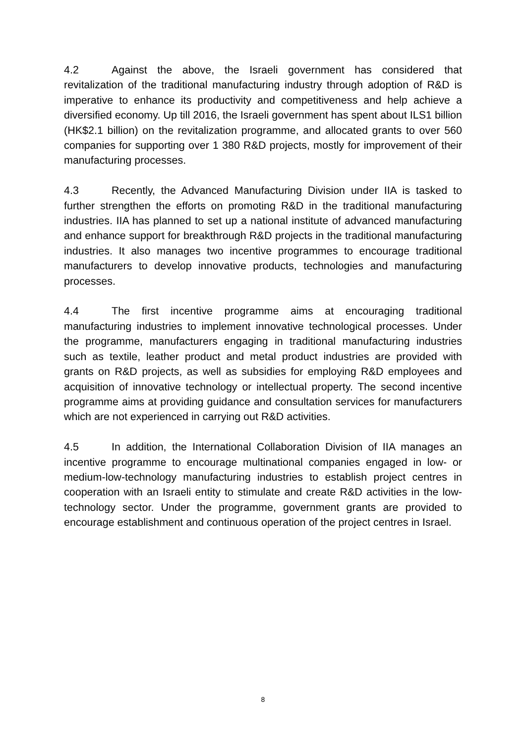4.2 Against the above, the Israeli government has considered that revitalization of the traditional manufacturing industry through adoption of R&D is imperative to enhance its productivity and competitiveness and help achieve a diversified economy. Up till 2016, the Israeli government has spent about ILS1 billion (HK$2.1 billion) on the revitalization programme, and allocated grants to over 560 companies for supporting over 1 380 R&D projects, mostly for improvement of their manufacturing processes.
4.3 Recently, the Advanced Manufacturing Division under IIA is tasked to further strengthen the efforts on promoting R&D in the traditional manufacturing industries. IIA has planned to set up a national institute of advanced manufacturing and enhance support for breakthrough R&D projects in the traditional manufacturing industries. It also manages two incentive programmes to encourage traditional manufacturers to develop innovative products, technologies and manufacturing processes.
4.4 The first incentive programme aims at encouraging traditional manufacturing industries to implement innovative technological processes. Under the programme, manufacturers engaging in traditional manufacturing industries such as textile, leather product and metal product industries are provided with grants on R&D projects, as well as subsidies for employing R&D employees and acquisition of innovative technology or intellectual property. The second incentive programme aims at providing guidance and consultation services for manufacturers which are not experienced in carrying out R&D activities.
4.5 In addition, the International Collaboration Division of IIA manages an incentive programme to encourage multinational companies engaged in low- or medium-low-technology manufacturing industries to establish project centres in cooperation with an Israeli entity to stimulate and create R&D activities in the low-technology sector. Under the programme, government grants are provided to encourage establishment and continuous operation of the project centres in Israel.
8